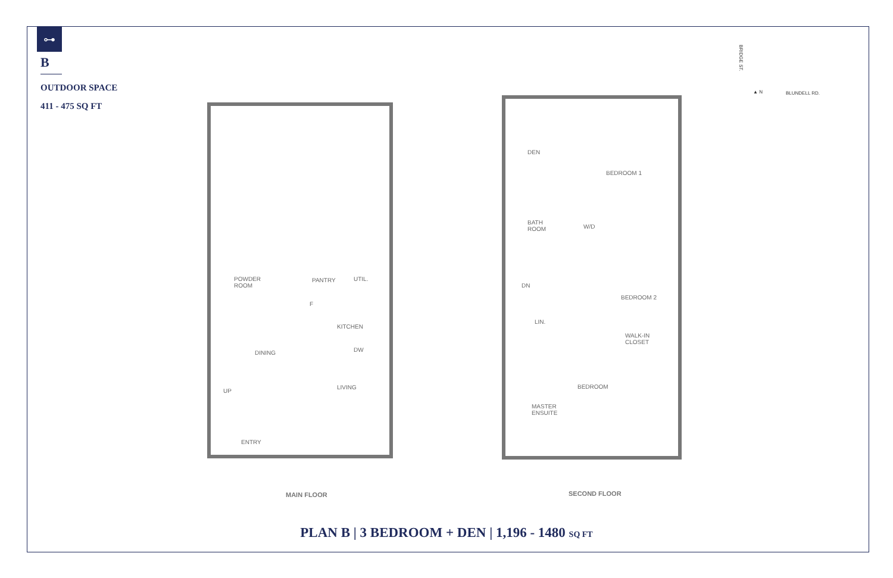⊶
B
OUTDOOR SPACE
411 - 475 SQ FT
BRIDGE ST.
▲ N BLUNDELL RD.
POWDER
ROOM
PANTRY UTIL.
F
KITCHEN
DINING DW
LIVING
UP
ENTRY
MAIN FLOOR
DEN
BEDROOM 1
BATH
ROOM
W/D
BEDROOM 2
DN
LIN.
WALK-IN
CLOSET
BEDROOM
MASTER
ENSUITE
SECOND FLOOR
PLAN B | 3 BEDROOM + DEN | 1,196 - 1480 SQ FT